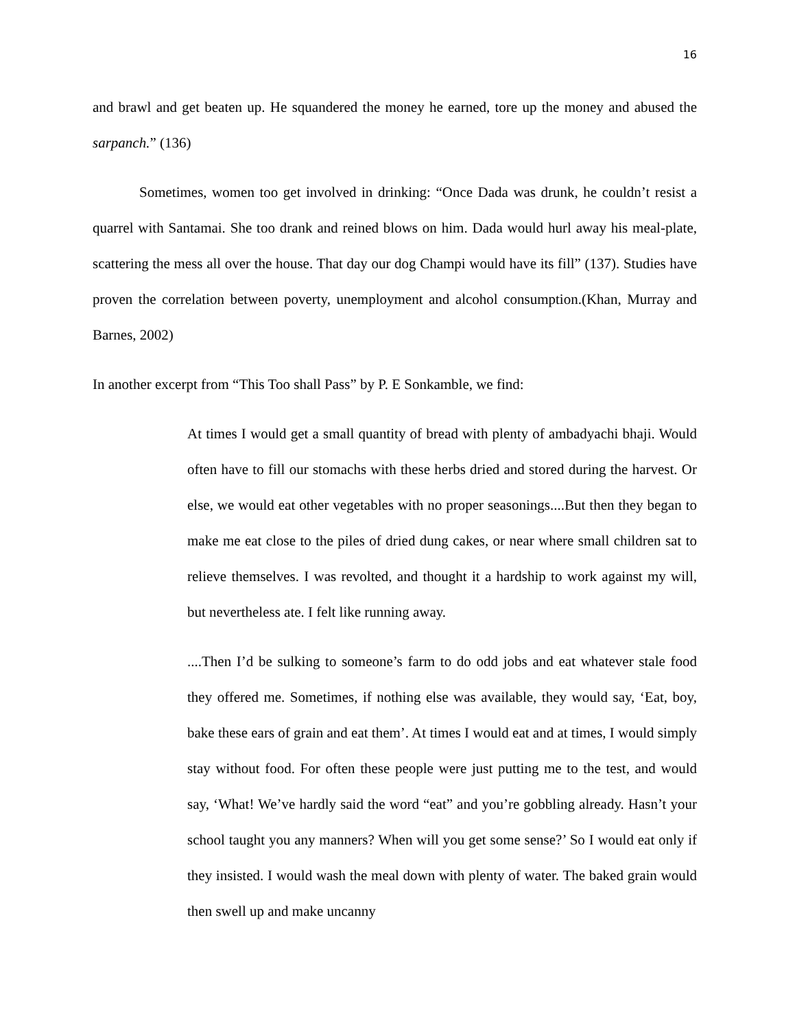16
and brawl and get beaten up. He squandered the money he earned, tore up the money and abused the sarpanch.” (136)
Sometimes, women too get involved in drinking: “Once Dada was drunk, he couldn’t resist a quarrel with Santamai. She too drank and reined blows on him. Dada would hurl away his meal-plate, scattering the mess all over the house. That day our dog Champi would have its fill” (137). Studies have proven the correlation between poverty, unemployment and alcohol consumption.(Khan, Murray and Barnes, 2002)
In another excerpt from “This Too shall Pass” by P. E Sonkamble, we find:
At times I would get a small quantity of bread with plenty of ambadyachi bhaji. Would often have to fill our stomachs with these herbs dried and stored during the harvest. Or else, we would eat other vegetables with no proper seasonings....But then they began to make me eat close to the piles of dried dung cakes, or near where small children sat to relieve themselves. I was revolted, and thought it a hardship to work against my will, but nevertheless ate. I felt like running away.
....Then I’d be sulking to someone’s farm to do odd jobs and eat whatever stale food they offered me. Sometimes, if nothing else was available, they would say, ‘Eat, boy, bake these ears of grain and eat them’. At times I would eat and at times, I would simply stay without food. For often these people were just putting me to the test, and would say, ‘What! We’ve hardly said the word “eat” and you’re gobbling already. Hasn’t your school taught you any manners? When will you get some sense?’ So I would eat only if they insisted. I would wash the meal down with plenty of water. The baked grain would then swell up and make uncanny